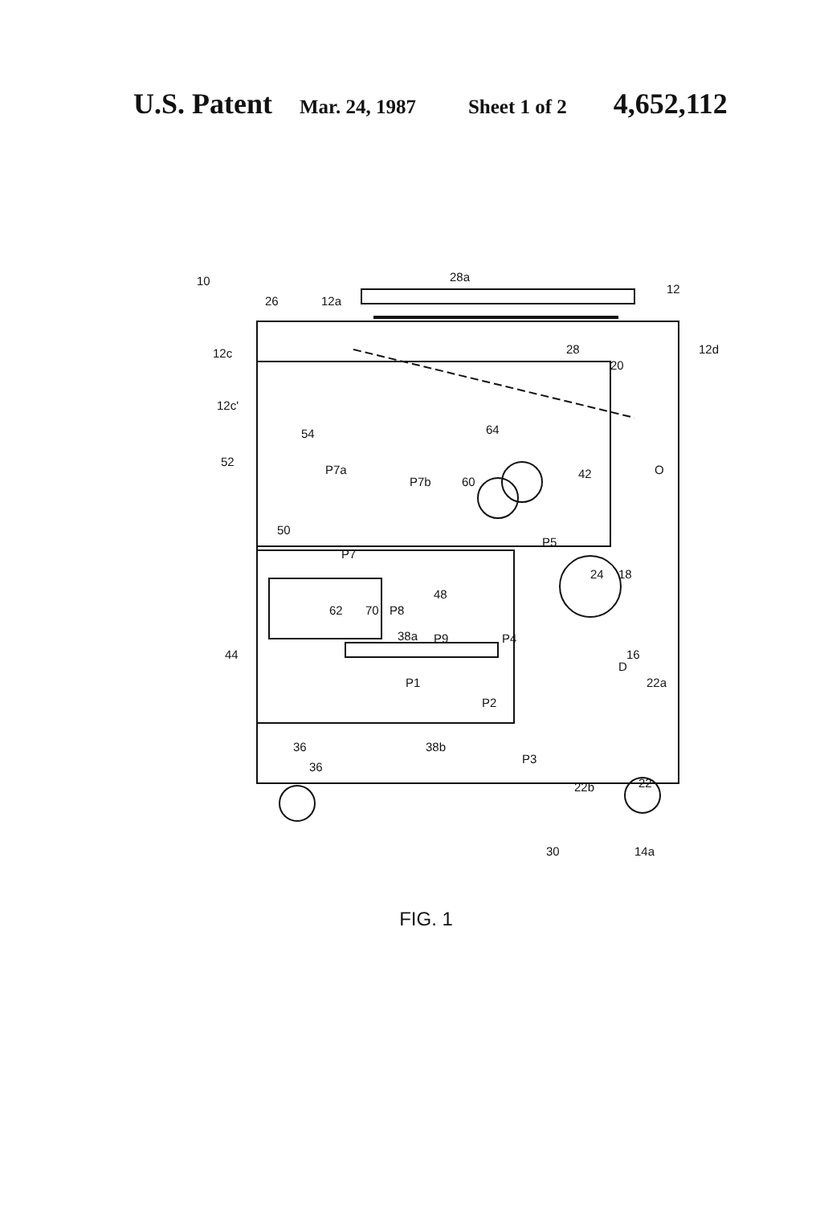U.S. Patent Mar. 24, 1987 Sheet 1 of 2 4,652,112
10
28a
12
26
12a
28
12c
12d
20
12c'
54
64
52
42
P7a
P7b
60
O
50
P7
P5
24
18
48
62
70
P8
44
38a
P9
P4
16
D
22a
P1
P2
36
38b
P3
36
22b
22
30
14a
FIG. 1